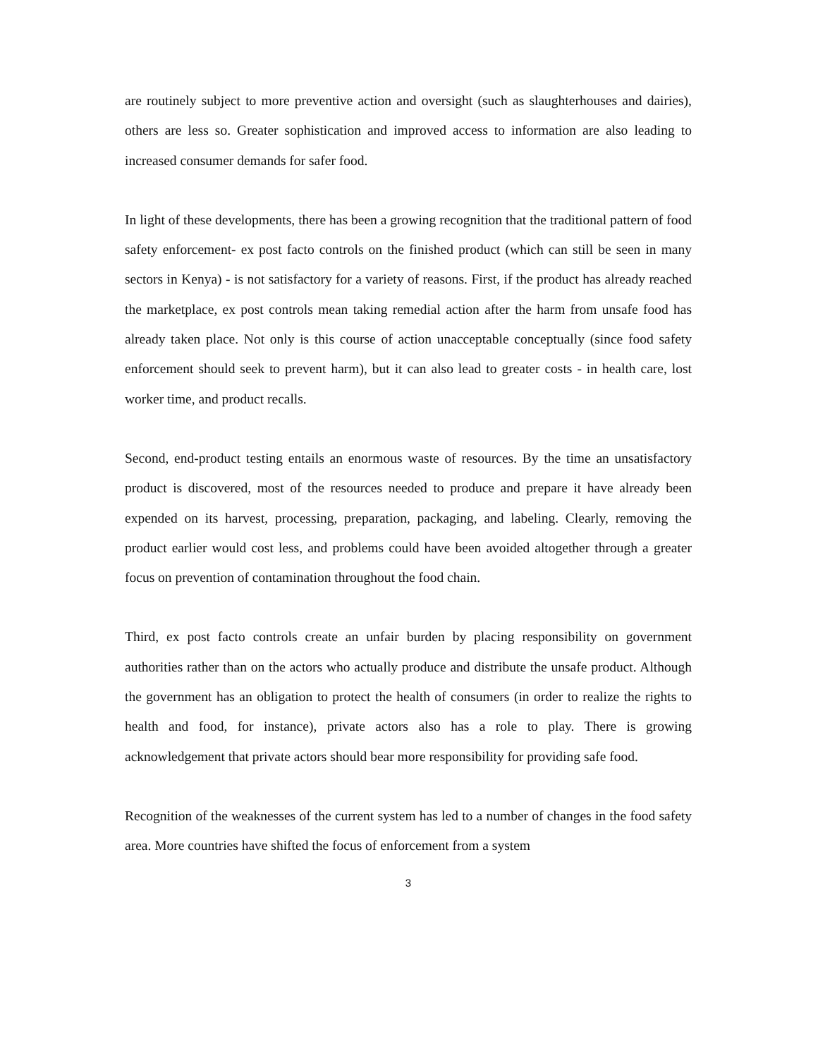are routinely subject to more preventive action and oversight (such as slaughterhouses and dairies), others are less so. Greater sophistication and improved access to information are also leading to increased consumer demands for safer food.
In light of these developments, there has been a growing recognition that the traditional pattern of food safety enforcement- ex post facto controls on the finished product (which can still be seen in many sectors in Kenya) - is not satisfactory for a variety of reasons. First, if the product has already reached the marketplace, ex post controls mean taking remedial action after the harm from unsafe food has already taken place. Not only is this course of action unacceptable conceptually (since food safety enforcement should seek to prevent harm), but it can also lead to greater costs - in health care, lost worker time, and product recalls.
Second, end-product testing entails an enormous waste of resources. By the time an unsatisfactory product is discovered, most of the resources needed to produce and prepare it have already been expended on its harvest, processing, preparation, packaging, and labeling. Clearly, removing the product earlier would cost less, and problems could have been avoided altogether through a greater focus on prevention of contamination throughout the food chain.
Third, ex post facto controls create an unfair burden by placing responsibility on government authorities rather than on the actors who actually produce and distribute the unsafe product. Although the government has an obligation to protect the health of consumers (in order to realize the rights to health and food, for instance), private actors also has a role to play. There is growing acknowledgement that private actors should bear more responsibility for providing safe food.
Recognition of the weaknesses of the current system has led to a number of changes in the food safety area. More countries have shifted the focus of enforcement from a system
3